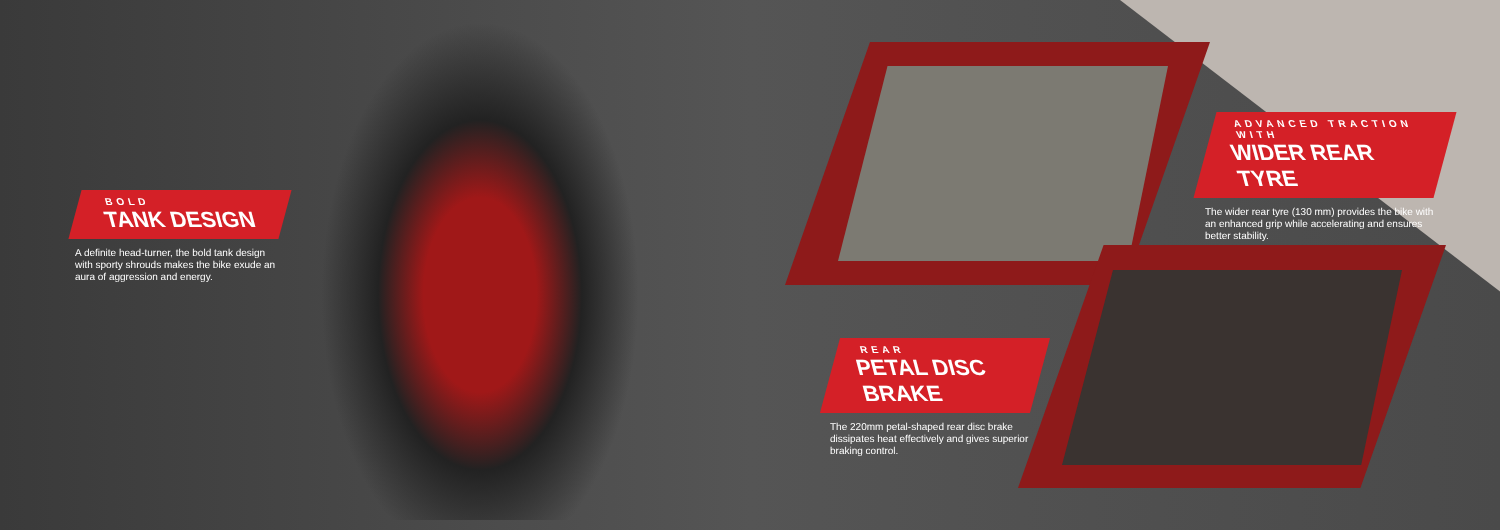BOLD
TANK DESIGN
A definite head-turner, the bold tank design with sporty shrouds makes the bike exude an aura of aggression and energy.
ADVANCED TRACTION WITH
WIDER REAR TYRE
The wider rear tyre (130 mm) provides the bike with an enhanced grip while accelerating and ensures better stability.
REAR
PETAL DISC BRAKE
The 220mm petal-shaped rear disc brake dissipates heat effectively and gives superior braking control.